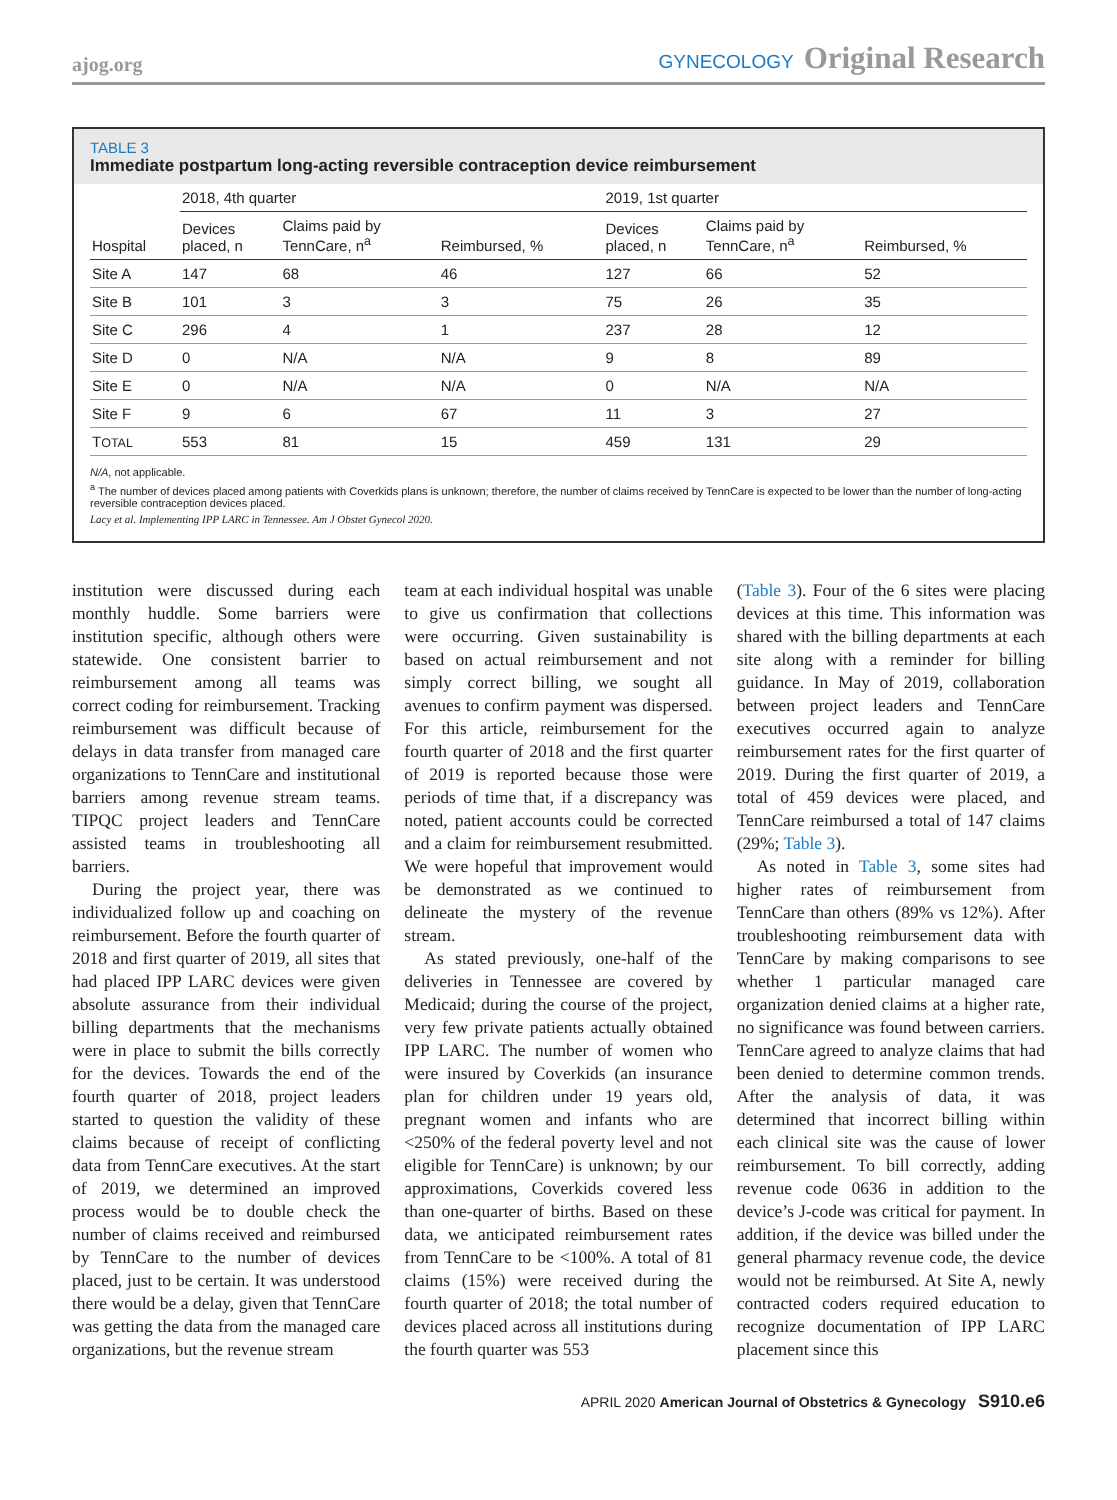ajog.org
GYNECOLOGY Original Research
TABLE 3
Immediate postpartum long-acting reversible contraception device reimbursement
| | 2018, 4th quarter | | | 2019, 1st quarter | | |
| --- | --- | --- | --- | --- | --- | --- |
| Hospital | Devices placed, n | Claims paid by TennCare, n<sup>a</sup> | Reimbursed, % | Devices placed, n | Claims paid by TennCare, n<sup>a</sup> | Reimbursed, % |
| Site A | 147 | 68 | 46 | 127 | 66 | 52 |
| Site B | 101 | 3 | 3 | 75 | 26 | 35 |
| Site C | 296 | 4 | 1 | 237 | 28 | 12 |
| Site D | 0 | N/A | N/A | 9 | 8 | 89 |
| Site E | 0 | N/A | N/A | 0 | N/A | N/A |
| Site F | 9 | 6 | 67 | 11 | 3 | 27 |
| T OTAL | 553 | 81 | 15 | 459 | 131 | 29 |
N/A, not applicable.
<sup>a</sup> The number of devices placed among patients with Coverkids plans is unknown; therefore, the number of claims received by TennCare is expected to be lower than the number of long-acting reversible contraception devices placed.
Lacy et al. Implementing IPP LARC in Tennessee. Am J Obstet Gynecol 2020.
institution were discussed during each monthly huddle. Some barriers were institution specific, although others were statewide. One consistent barrier to reimbursement among all teams was correct coding for reimbursement. Tracking reimbursement was difficult because of delays in data transfer from managed care organizations to TennCare and institutional barriers among revenue stream teams. TIPQC project leaders and TennCare assisted teams in troubleshooting all barriers.
During the project year, there was individualized follow up and coaching on reimbursement. Before the fourth quarter of 2018 and first quarter of 2019, all sites that had placed IPP LARC devices were given absolute assurance from their individual billing departments that the mechanisms were in place to submit the bills correctly for the devices. Towards the end of the fourth quarter of 2018, project leaders started to question the validity of these claims because of receipt of conflicting data from TennCare executives. At the start of 2019, we determined an improved process would be to double check the number of claims received and reimbursed by TennCare to the number of devices placed, just to be certain. It was understood there would be a delay, given that TennCare was getting the data from the managed care organizations, but the revenue stream
team at each individual hospital was unable to give us confirmation that collections were occurring. Given sustainability is based on actual reimbursement and not simply correct billing, we sought all avenues to confirm payment was dispersed. For this article, reimbursement for the fourth quarter of 2018 and the first quarter of 2019 is reported because those were periods of time that, if a discrepancy was noted, patient accounts could be corrected and a claim for reimbursement resubmitted. We were hopeful that improvement would be demonstrated as we continued to delineate the mystery of the revenue stream.
As stated previously, one-half of the deliveries in Tennessee are covered by Medicaid; during the course of the project, very few private patients actually obtained IPP LARC. The number of women who were insured by Coverkids (an insurance plan for children under 19 years old, pregnant women and infants who are <250% of the federal poverty level and not eligible for TennCare) is unknown; by our approximations, Coverkids covered less than one-quarter of births. Based on these data, we anticipated reimbursement rates from TennCare to be <100%. A total of 81 claims (15%) were received during the fourth quarter of 2018; the total number of devices placed across all institutions during the fourth quarter was 553
(Table 3). Four of the 6 sites were placing devices at this time. This information was shared with the billing departments at each site along with a reminder for billing guidance. In May of 2019, collaboration between project leaders and TennCare executives occurred again to analyze reimbursement rates for the first quarter of 2019. During the first quarter of 2019, a total of 459 devices were placed, and TennCare reimbursed a total of 147 claims (29%; Table 3).
As noted in Table 3, some sites had higher rates of reimbursement from TennCare than others (89% vs 12%). After troubleshooting reimbursement data with TennCare by making comparisons to see whether 1 particular managed care organization denied claims at a higher rate, no significance was found between carriers. TennCare agreed to analyze claims that had been denied to determine common trends. After the analysis of data, it was determined that incorrect billing within each clinical site was the cause of lower reimbursement. To bill correctly, adding revenue code 0636 in addition to the device’s J-code was critical for payment. In addition, if the device was billed under the general pharmacy revenue code, the device would not be reimbursed. At Site A, newly contracted coders required education to recognize documentation of IPP LARC placement since this
APRIL 2020 American Journal of Obstetrics & Gynecology S910.e6